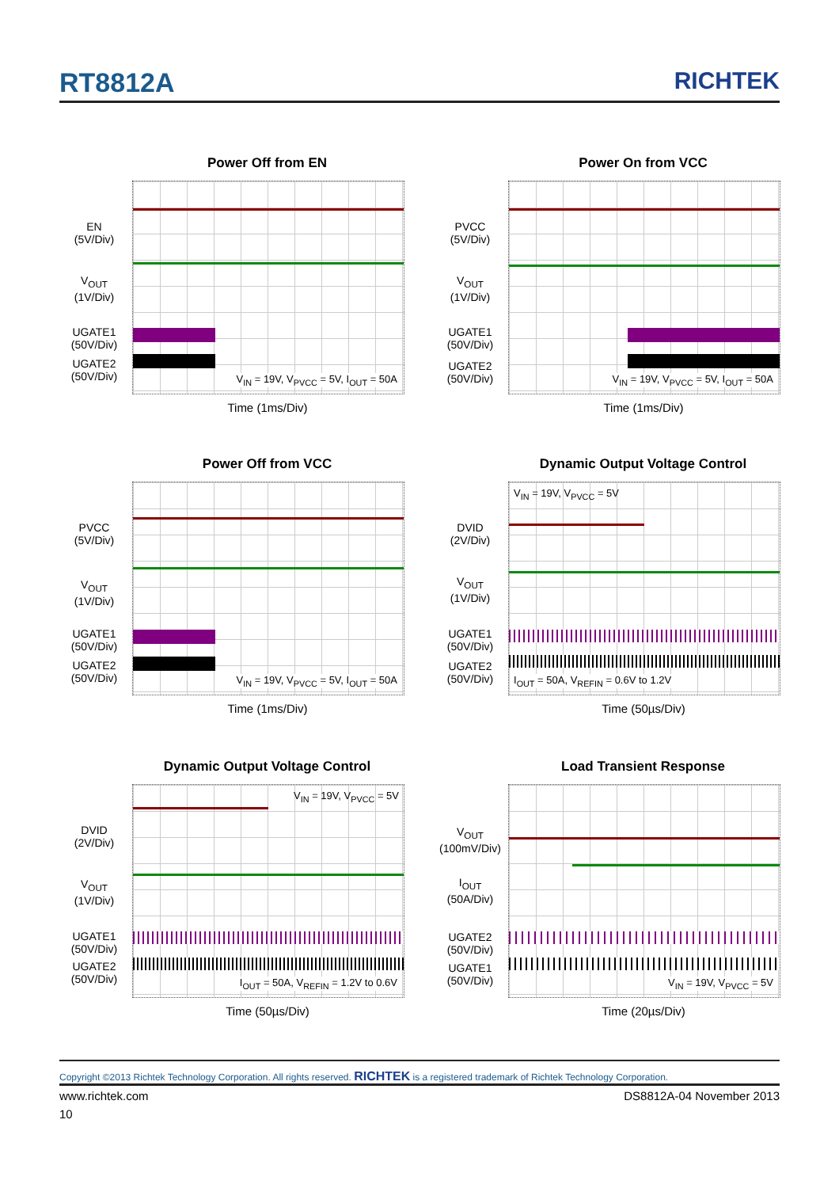RT8812A RICHTEK
Power Off from EN
V<sub>IN</sub> = 19V, V<sub>PVCC</sub> = 5V, I<sub>OUT</sub> = 50A
EN
(5V/Div)
V<sub>OUT</sub>
(1V/Div)
UGATE1
(50V/Div)
UGATE2
(50V/Div)
Time (1ms/Div)
Power On from VCC
V<sub>IN</sub> = 19V, V<sub>PVCC</sub> = 5V, I<sub>OUT</sub> = 50A
PVCC
(5V/Div)
V<sub>OUT</sub>
(1V/Div)
UGATE1
(50V/Div)
UGATE2
(50V/Div)
Time (1ms/Div)
Power Off from VCC
V<sub>IN</sub> = 19V, V<sub>PVCC</sub> = 5V, I<sub>OUT</sub> = 50A
PVCC
(5V/Div)
V<sub>OUT</sub>
(1V/Div)
UGATE1
(50V/Div)
UGATE2
(50V/Div)
Time (1ms/Div)
Dynamic Output Voltage Control
V<sub>IN</sub> = 19V, V<sub>PVCC</sub> = 5V
I<sub>OUT</sub> = 50A, V<sub>REFIN</sub> = 0.6V to 1.2V
DVID
(2V/Div)
V<sub>OUT</sub>
(1V/Div)
UGATE1
(50V/Div)
UGATE2
(50V/Div)
Time (50µs/Div)
Dynamic Output Voltage Control
V<sub>IN</sub> = 19V, V<sub>PVCC</sub> = 5V
I<sub>OUT</sub> = 50A, V<sub>REFIN</sub> = 1.2V to 0.6V
DVID
(2V/Div)
V<sub>OUT</sub>
(1V/Div)
UGATE1
(50V/Div)
UGATE2
(50V/Div)
Time (50µs/Div)
Load Transient Response
V<sub>IN</sub> = 19V, V<sub>PVCC</sub> = 5V
V<sub>OUT</sub>
(100mV/Div)
I<sub>OUT</sub>
(50A/Div)
UGATE2
(50V/Div)
UGATE1
(50V/Div)
Time (20µs/Div)
Copyright ©2013 Richtek Technology Corporation. All rights reserved. RICHTEK is a registered trademark of Richtek Technology Corporation.
www.richtek.com DS8812A-04 November 2013
10